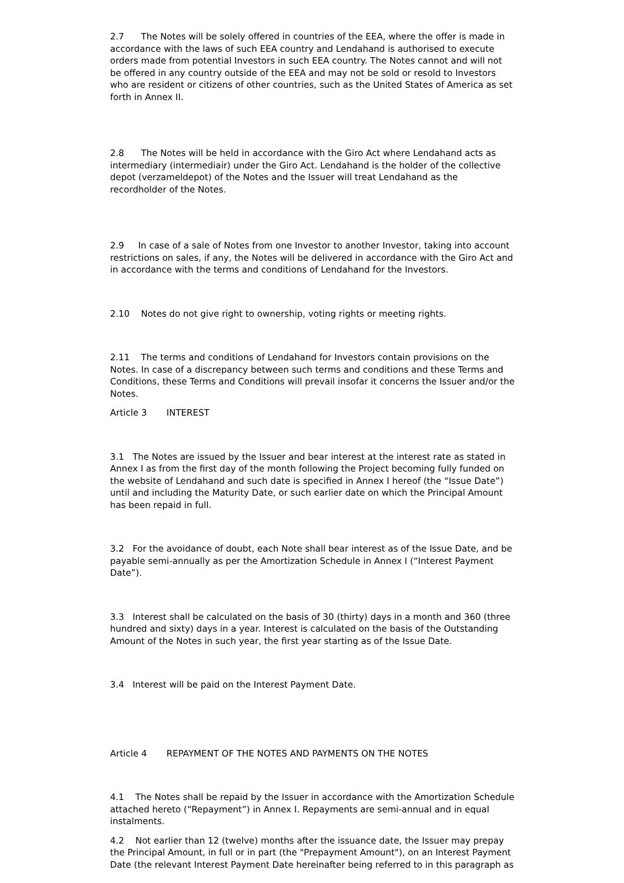2.7 The Notes will be solely offered in countries of the EEA, where the offer is made in accordance with the laws of such EEA country and Lendahand is authorised to execute orders made from potential Investors in such EEA country. The Notes cannot and will not be offered in any country outside of the EEA and may not be sold or resold to Investors who are resident or citizens of other countries, such as the United States of America as set forth in Annex II.
2.8 The Notes will be held in accordance with the Giro Act where Lendahand acts as intermediary (intermediair) under the Giro Act. Lendahand is the holder of the collective depot (verzameldepot) of the Notes and the Issuer will treat Lendahand as the recordholder of the Notes.
2.9 In case of a sale of Notes from one Investor to another Investor, taking into account restrictions on sales, if any, the Notes will be delivered in accordance with the Giro Act and in accordance with the terms and conditions of Lendahand for the Investors.
2.10 Notes do not give right to ownership, voting rights or meeting rights.
2.11 The terms and conditions of Lendahand for Investors contain provisions on the Notes. In case of a discrepancy between such terms and conditions and these Terms and Conditions, these Terms and Conditions will prevail insofar it concerns the Issuer and/or the Notes.
Article 3 INTEREST
3.1 The Notes are issued by the Issuer and bear interest at the interest rate as stated in Annex I as from the first day of the month following the Project becoming fully funded on the website of Lendahand and such date is specified in Annex I hereof (the “Issue Date”) until and including the Maturity Date, or such earlier date on which the Principal Amount has been repaid in full.
3.2 For the avoidance of doubt, each Note shall bear interest as of the Issue Date, and be payable semi-annually as per the Amortization Schedule in Annex I (“Interest Payment Date”).
3.3 Interest shall be calculated on the basis of 30 (thirty) days in a month and 360 (three hundred and sixty) days in a year. Interest is calculated on the basis of the Outstanding Amount of the Notes in such year, the first year starting as of the Issue Date.
3.4 Interest will be paid on the Interest Payment Date.
Article 4 REPAYMENT OF THE NOTES AND PAYMENTS ON THE NOTES
4.1 The Notes shall be repaid by the Issuer in accordance with the Amortization Schedule attached hereto (“Repayment”) in Annex I. Repayments are semi-annual and in equal instalments.
4.2 Not earlier than 12 (twelve) months after the issuance date, the Issuer may prepay the Principal Amount, in full or in part (the "Prepayment Amount"), on an Interest Payment Date (the relevant Interest Payment Date hereinafter being referred to in this paragraph as